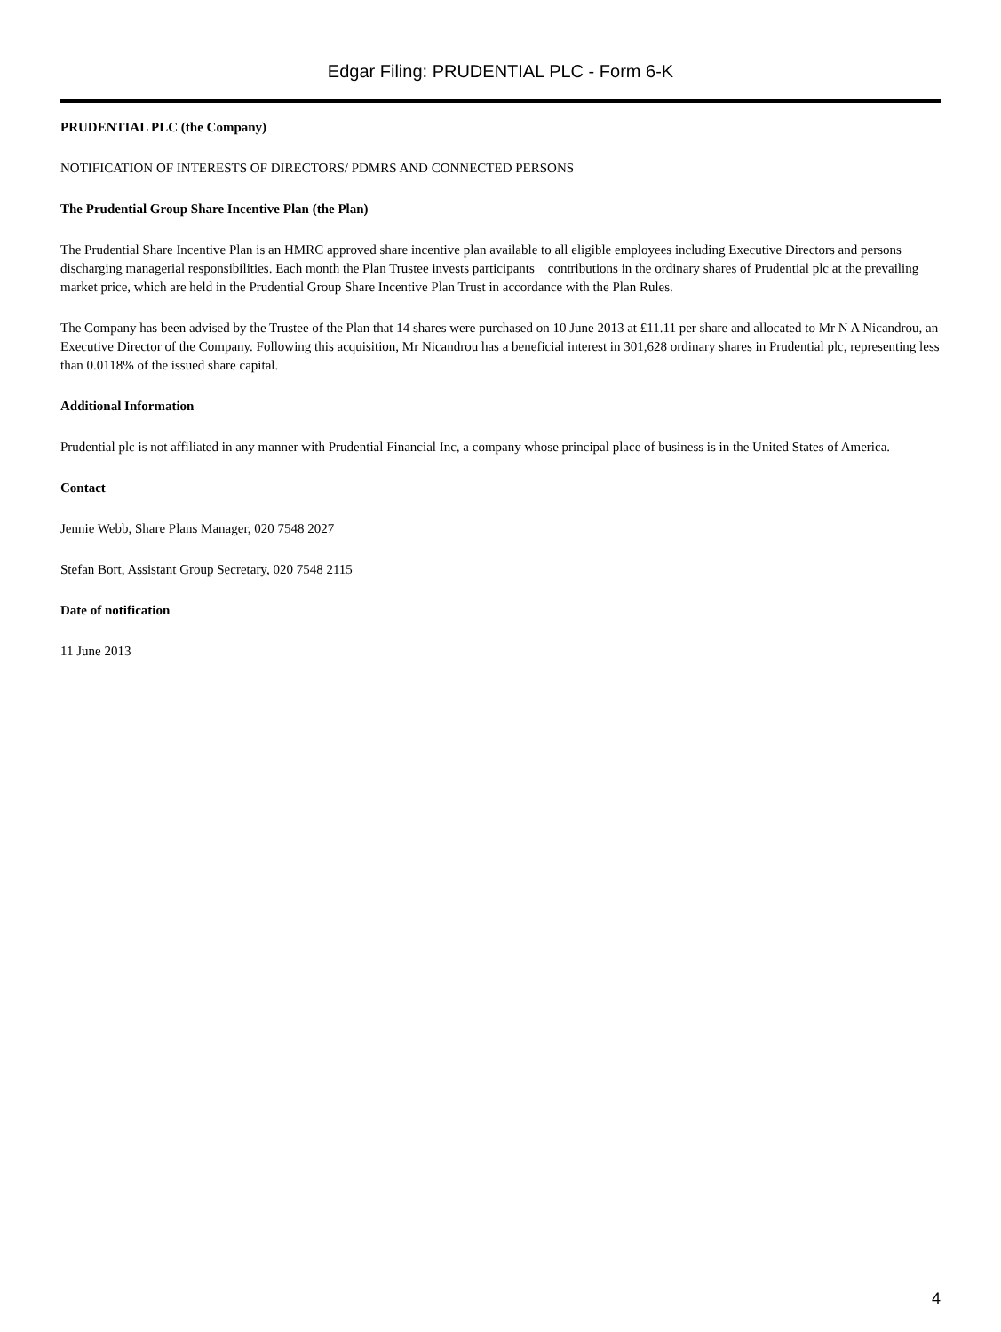Edgar Filing: PRUDENTIAL PLC - Form 6-K
PRUDENTIAL PLC (the Company)
NOTIFICATION OF INTERESTS OF DIRECTORS/ PDMRS AND CONNECTED PERSONS
The Prudential Group Share Incentive Plan (the Plan)
The Prudential Share Incentive Plan is an HMRC approved share incentive plan available to all eligible employees including Executive Directors and persons discharging managerial responsibilities. Each month the Plan Trustee invests participants contributions in the ordinary shares of Prudential plc at the prevailing market price, which are held in the Prudential Group Share Incentive Plan Trust in accordance with the Plan Rules.
The Company has been advised by the Trustee of the Plan that 14 shares were purchased on 10 June 2013 at £11.11 per share and allocated to Mr N A Nicandrou, an Executive Director of the Company. Following this acquisition, Mr Nicandrou has a beneficial interest in 301,628 ordinary shares in Prudential plc, representing less than 0.0118% of the issued share capital.
Additional Information
Prudential plc is not affiliated in any manner with Prudential Financial Inc, a company whose principal place of business is in the United States of America.
Contact
Jennie Webb, Share Plans Manager, 020 7548 2027
Stefan Bort, Assistant Group Secretary, 020 7548 2115
Date of notification
11 June 2013
4